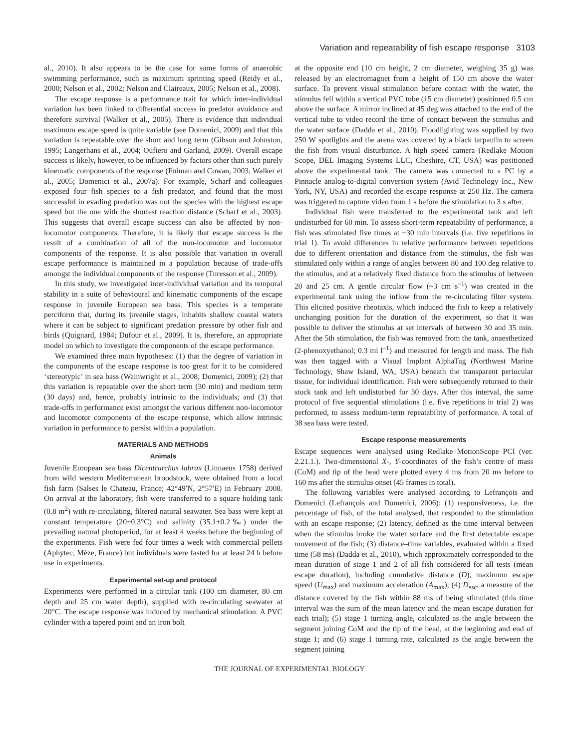Variation and repeatability of fish escape response 3103
al., 2010). It also appears to be the case for some forms of anaerobic swimming performance, such as maximum sprinting speed (Reidy et al., 2000; Nelson et al., 2002; Nelson and Claireaux, 2005; Nelson et al., 2008).
The escape response is a performance trait for which inter-individual variation has been linked to differential success in predator avoidance and therefore survival (Walker et al., 2005). There is evidence that individual maximum escape speed is quite variable (see Domenici, 2009) and that this variation is repeatable over the short and long term (Gibson and Johnston, 1995; Langerhans et al., 2004; Oufiero and Garland, 2009). Overall escape success is likely, however, to be influenced by factors other than such purely kinematic components of the response (Fuiman and Cowan, 2003; Walker et al., 2005; Domenici et al., 2007a). For example, Scharf and colleagues exposed four fish species to a fish predator, and found that the most successful in evading predation was not the species with the highest escape speed but the one with the shortest reaction distance (Scharf et al., 2003). This suggests that overall escape success can also be affected by non-locomotor components. Therefore, it is likely that escape success is the result of a combination of all of the non-locomotor and locomotor components of the response. It is also possible that variation in overall escape performance is maintained in a population because of trade-offs amongst the individual components of the response (Turesson et al., 2009).
In this study, we investigated inter-individual variation and its temporal stability in a suite of behavioural and kinematic components of the escape response in juvenile European sea bass. This species is a temperate perciform that, during its juvenile stages, inhabits shallow coastal waters where it can be subject to significant predation pressure by other fish and birds (Quignard, 1984; Dufour et al., 2009). It is, therefore, an appropriate model on which to investigate the components of the escape performance.
We examined three main hypotheses: (1) that the degree of variation in the components of the escape response is too great for it to be considered ‘stereotypic’ in sea bass (Wainwright et al., 2008; Domenici, 2009); (2) that this variation is repeatable over the short term (30 min) and medium term (30 days) and, hence, probably intrinsic to the individuals; and (3) that trade-offs in performance exist amongst the various different non-locomotor and locomotor components of the escape response, which allow intrinsic variation in performance to persist within a population.
MATERIALS AND METHODS
Animals
Juvenile European sea bass Dicentrarchus labrax (Linnaeus 1758) derived from wild western Mediterranean broodstock, were obtained from a local fish farm (Salses le Chateau, France; 42°49′N, 2°57′E) in February 2008. On arrival at the laboratory, fish were transferred to a square holding tank (0.8 m<sup>2</sup>) with re-circulating, filtered natural seawater. Sea bass were kept at constant temperature (20±0.3°C) and salinity (35.1±0.2‰) under the prevailing natural photoperiod, for at least 4 weeks before the beginning of the experiments. Fish were fed four times a week with commercial pellets (Aphytec, Mèze, France) but individuals were fasted for at least 24 h before use in experiments.
Experimental set-up and protocol
Experiments were performed in a circular tank (100 cm diameter, 80 cm depth and 25 cm water depth), supplied with re-circulating seawater at 20°C. The escape response was induced by mechanical stimulation. A PVC cylinder with a tapered point and an iron bolt
at the opposite end (10 cm height, 2 cm diameter, weighing 35 g) was released by an electromagnet from a height of 150 cm above the water surface. To prevent visual stimulation before contact with the water, the stimulus fell within a vertical PVC tube (15 cm diameter) positioned 0.5 cm above the surface. A mirror inclined at 45 deg was attached to the end of the vertical tube to video record the time of contact between the stimulus and the water surface (Dadda et al., 2010). Floodlighting was supplied by two 250 W spotlights and the arena was covered by a black tarpaulin to screen the fish from visual disturbance. A high speed camera (Redlake Motion Scope, DEL Imaging Systems LLC, Cheshire, CT, USA) was positioned above the experimental tank. The camera was connected to a PC by a Pinnacle analog-to-digital conversion system (Avid Technology Inc., New York, NY, USA) and recorded the escape response at 250 Hz. The camera was triggered to capture video from 1 s before the stimulation to 3 s after.
Individual fish were transferred to the experimental tank and left undisturbed for 60 min. To assess short-term repeatability of performance, a fish was stimulated five times at ~30 min intervals (i.e. five repetitions in trial 1). To avoid differences in relative performance between repetitions due to different orientation and distance from the stimulus, the fish was stimulated only within a range of angles between 80 and 100 deg relative to the stimulus, and at a relatively fixed distance from the stimulus of between 20 and 25 cm. A gentle circular flow (~3 cm s<sup>–1</sup>) was created in the experimental tank using the inflow from the re-circulating filter system. This elicited positive rheotaxis, which induced the fish to keep a relatively unchanging position for the duration of the experiment, so that it was possible to deliver the stimulus at set intervals of between 30 and 35 min. After the 5th stimulation, the fish was removed from the tank, anaesthetized (2-phenoxyethanol; 0.3 ml l<sup>–1</sup>) and measured for length and mass. The fish was then tagged with a Visual Implant AlphaTag (Northwest Marine Technology, Shaw Island, WA, USA) beneath the transparent periocular tissue, for individual identification. Fish were subsequently returned to their stock tank and left undisturbed for 30 days. After this interval, the same protocol of five sequential stimulations (i.e. five repetitions in trial 2) was performed, to assess medium-term repeatability of performance. A total of 38 sea bass were tested.
Escape response measurements
Escape sequences were analysed using Redlake MotionScope PCI (ver. 2.21.1.). Two-dimensional X-, Y-coordinates of the fish’s centre of mass (CoM) and tip of the head were plotted every 4 ms from 20 ms before to 160 ms after the stimulus onset (45 frames in total).
The following variables were analysed according to Lefrançois and Domenici (Lefrançois and Domenici, 2006): (1) responsiveness, i.e. the percentage of fish, of the total analysed, that responded to the stimulation with an escape response; (2) latency, defined as the time interval between when the stimulus broke the water surface and the first detectable escape movement of the fish; (3) distance–time variables, evaluated within a fixed time (58 ms) (Dadda et al., 2010), which approximately corresponded to the mean duration of stage 1 and 2 of all fish considered for all tests (mean escape duration), including cumulative distance (D), maximum escape speed (U<sub>max</sub>) and maximum acceleration (A<sub>max</sub>); (4) D<sub>esc</sub>, a measure of the distance covered by the fish within 88 ms of being stimulated (this time interval was the sum of the mean latency and the mean escape duration for each trial); (5) stage 1 turning angle, calculated as the angle between the segment joining CoM and the tip of the head, at the beginning and end of stage 1; and (6) stage 1 turning rate, calculated as the angle between the segment joining
THE JOURNAL OF EXPERIMENTAL BIOLOGY